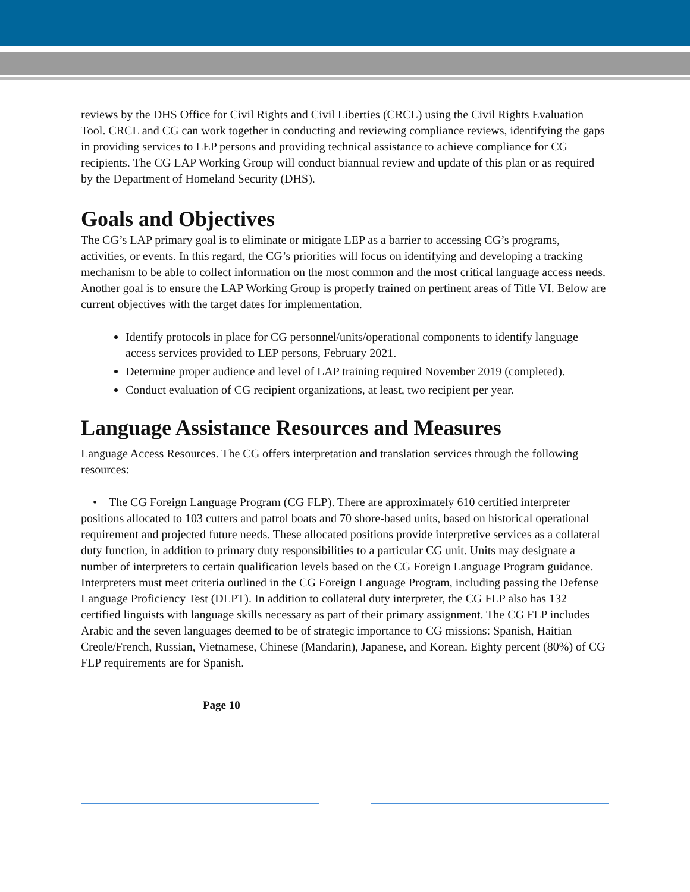reviews by the DHS Office for Civil Rights and Civil Liberties (CRCL) using the Civil Rights Evaluation Tool. CRCL and CG can work together in conducting and reviewing compliance reviews, identifying the gaps in providing services to LEP persons and providing technical assistance to achieve compliance for CG recipients. The CG LAP Working Group will conduct biannual review and update of this plan or as required by the Department of Homeland Security (DHS).
Goals and Objectives
The CG’s LAP primary goal is to eliminate or mitigate LEP as a barrier to accessing CG’s programs, activities, or events. In this regard, the CG’s priorities will focus on identifying and developing a tracking mechanism to be able to collect information on the most common and the most critical language access needs. Another goal is to ensure the LAP Working Group is properly trained on pertinent areas of Title VI. Below are current objectives with the target dates for implementation.
Identify protocols in place for CG personnel/units/operational components to identify language access services provided to LEP persons, February 2021.
Determine proper audience and level of LAP training required November 2019 (completed).
Conduct evaluation of CG recipient organizations, at least, two recipient per year.
Language Assistance Resources and Measures
Language Access Resources. The CG offers interpretation and translation services through the following resources:
• The CG Foreign Language Program (CG FLP). There are approximately 610 certified interpreter positions allocated to 103 cutters and patrol boats and 70 shore-based units, based on historical operational requirement and projected future needs. These allocated positions provide interpretive services as a collateral duty function, in addition to primary duty responsibilities to a particular CG unit. Units may designate a number of interpreters to certain qualification levels based on the CG Foreign Language Program guidance. Interpreters must meet criteria outlined in the CG Foreign Language Program, including passing the Defense Language Proficiency Test (DLPT). In addition to collateral duty interpreter, the CG FLP also has 132 certified linguists with language skills necessary as part of their primary assignment. The CG FLP includes Arabic and the seven languages deemed to be of strategic importance to CG missions: Spanish, Haitian Creole/French, Russian, Vietnamese, Chinese (Mandarin), Japanese, and Korean. Eighty percent (80%) of CG FLP requirements are for Spanish.
Page 10